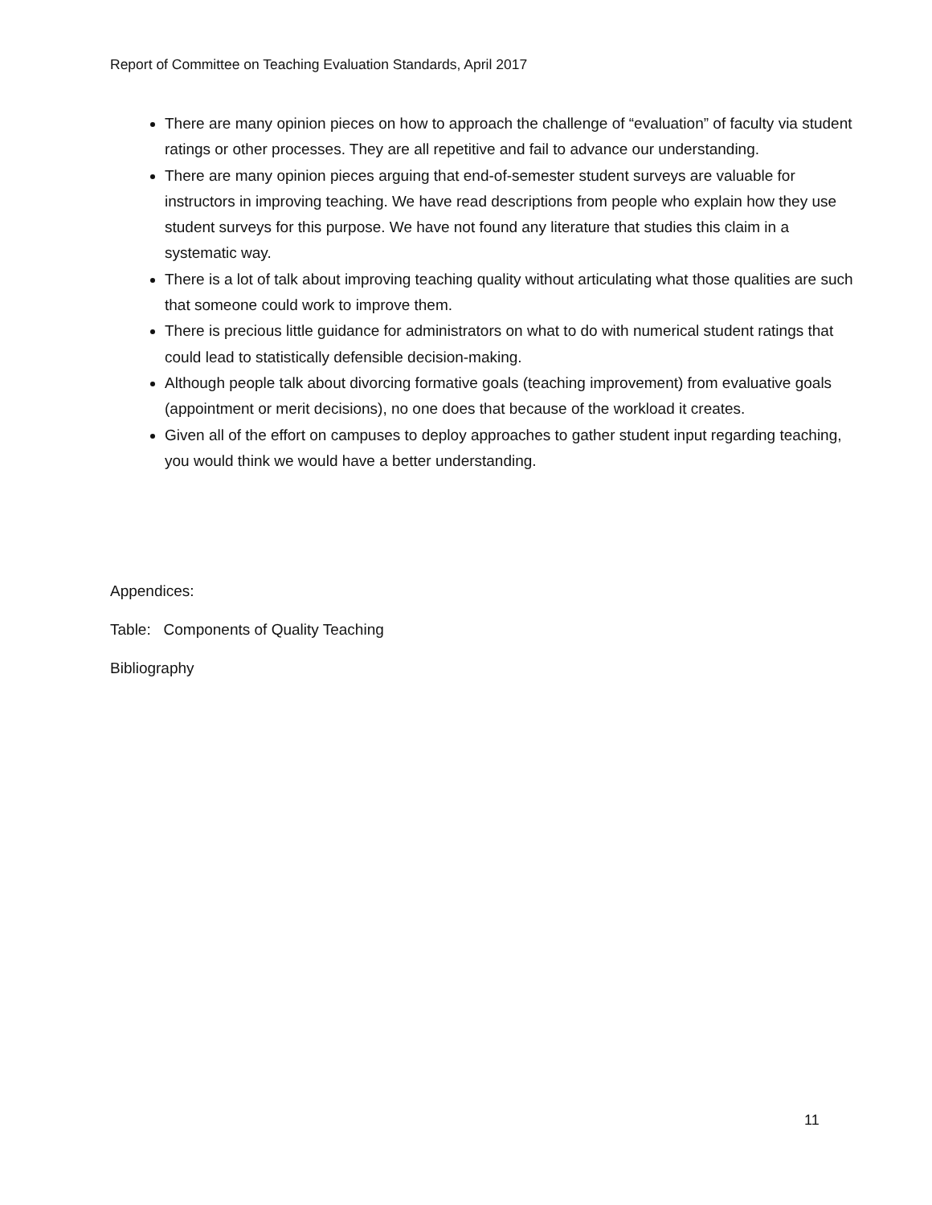Report of Committee on Teaching Evaluation Standards, April 2017
There are many opinion pieces on how to approach the challenge of “evaluation” of faculty via student ratings or other processes. They are all repetitive and fail to advance our understanding.
There are many opinion pieces arguing that end-of-semester student surveys are valuable for instructors in improving teaching. We have read descriptions from people who explain how they use student surveys for this purpose. We have not found any literature that studies this claim in a systematic way.
There is a lot of talk about improving teaching quality without articulating what those qualities are such that someone could work to improve them.
There is precious little guidance for administrators on what to do with numerical student ratings that could lead to statistically defensible decision-making.
Although people talk about divorcing formative goals (teaching improvement) from evaluative goals (appointment or merit decisions), no one does that because of the workload it creates.
Given all of the effort on campuses to deploy approaches to gather student input regarding teaching, you would think we would have a better understanding.
Appendices:
Table: Components of Quality Teaching
Bibliography
11